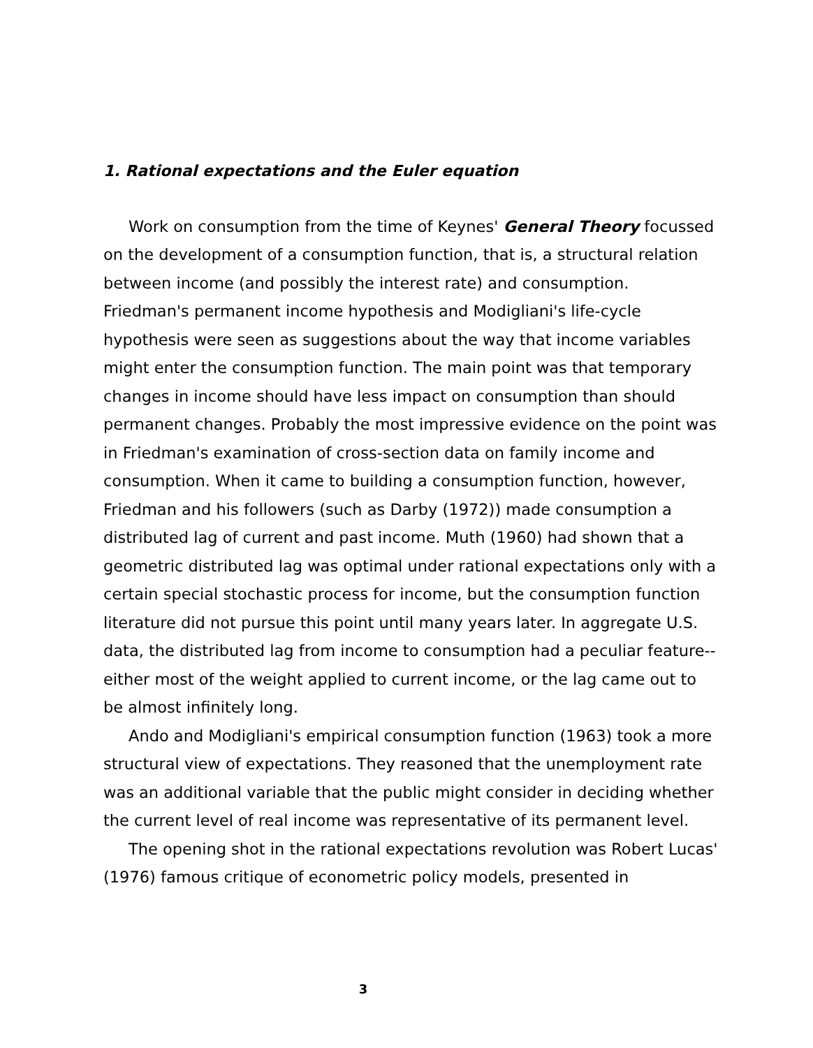1. Rational expectations and the Euler equation
Work on consumption from the time of Keynes' General Theory focussed on the development of a consumption function, that is, a structural relation between income (and possibly the interest rate) and consumption. Friedman's permanent income hypothesis and Modigliani's life-cycle hypothesis were seen as suggestions about the way that income variables might enter the consumption function. The main point was that temporary changes in income should have less impact on consumption than should permanent changes. Probably the most impressive evidence on the point was in Friedman's examination of cross-section data on family income and consumption. When it came to building a consumption function, however, Friedman and his followers (such as Darby (1972)) made consumption a distributed lag of current and past income. Muth (1960) had shown that a geometric distributed lag was optimal under rational expectations only with a certain special stochastic process for income, but the consumption function literature did not pursue this point until many years later. In aggregate U.S. data, the distributed lag from income to consumption had a peculiar feature--either most of the weight applied to current income, or the lag came out to be almost infinitely long.
Ando and Modigliani's empirical consumption function (1963) took a more structural view of expectations. They reasoned that the unemployment rate was an additional variable that the public might consider in deciding whether the current level of real income was representative of its permanent level.
The opening shot in the rational expectations revolution was Robert Lucas' (1976) famous critique of econometric policy models, presented in
3